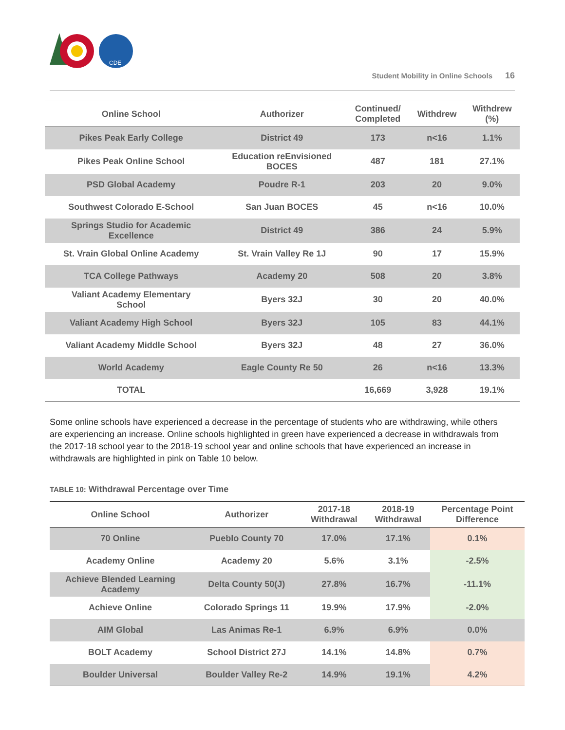CDE
Student Mobility in Online Schools 16
| Online School | Authorizer | Continued/ Completed | Withdrew | Withdrew (%) |
| --- | --- | --- | --- | --- |
| Pikes Peak Early College | District 49 | 173 | n<16 | 1.1% |
| Pikes Peak Online School | Education reEnvisioned BOCES | 487 | 181 | 27.1% |
| PSD Global Academy | Poudre R-1 | 203 | 20 | 9.0% |
| Southwest Colorado E-School | San Juan BOCES | 45 | n<16 | 10.0% |
| Springs Studio for Academic Excellence | District 49 | 386 | 24 | 5.9% |
| St. Vrain Global Online Academy | St. Vrain Valley Re 1J | 90 | 17 | 15.9% |
| TCA College Pathways | Academy 20 | 508 | 20 | 3.8% |
| Valiant Academy Elementary School | Byers 32J | 30 | 20 | 40.0% |
| Valiant Academy High School | Byers 32J | 105 | 83 | 44.1% |
| Valiant Academy Middle School | Byers 32J | 48 | 27 | 36.0% |
| World Academy | Eagle County Re 50 | 26 | n<16 | 13.3% |
| TOTAL | | 16,669 | 3,928 | 19.1% |
Some online schools have experienced a decrease in the percentage of students who are withdrawing, while others are experiencing an increase. Online schools highlighted in green have experienced a decrease in withdrawals from the 2017-18 school year to the 2018-19 school year and online schools that have experienced an increase in withdrawals are highlighted in pink on Table 10 below.
TABLE 10: Withdrawal Percentage over Time
| Online School | Authorizer | 2017-18 Withdrawal | 2018-19 Withdrawal | Percentage Point Difference |
| --- | --- | --- | --- | --- |
| 70 Online | Pueblo County 70 | 17.0% | 17.1% | 0.1% |
| Academy Online | Academy 20 | 5.6% | 3.1% | -2.5% |
| Achieve Blended Learning Academy | Delta County 50(J) | 27.8% | 16.7% | -11.1% |
| Achieve Online | Colorado Springs 11 | 19.9% | 17.9% | -2.0% |
| AIM Global | Las Animas Re-1 | 6.9% | 6.9% | 0.0% |
| BOLT Academy | School District 27J | 14.1% | 14.8% | 0.7% |
| Boulder Universal | Boulder Valley Re-2 | 14.9% | 19.1% | 4.2% |